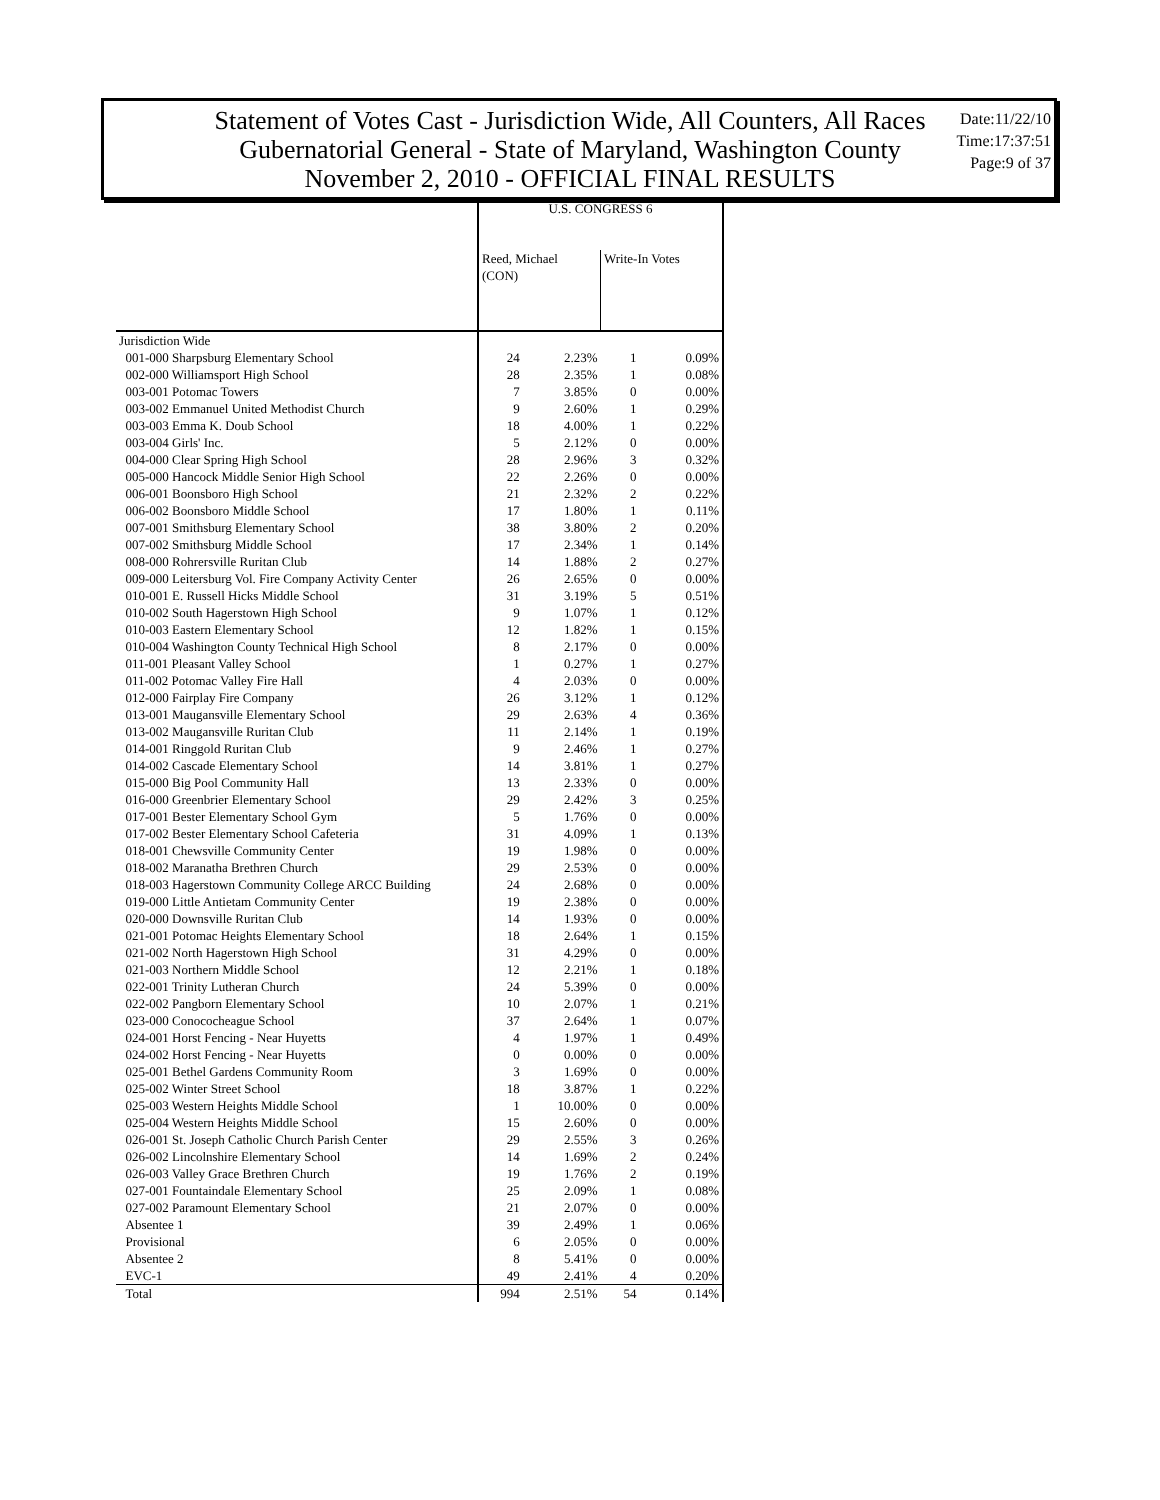Statement of Votes Cast - Jurisdiction Wide, All Counters, All Races
Gubernatorial General - State of Maryland, Washington County
November 2, 2010 - OFFICIAL FINAL RESULTS
Date:11/22/10
Time:17:37:51
Page:9 of 37
| | U.S. CONGRESS 6 | | | |
| | Reed, Michael (CON) | | Write-In Votes | |
| Jurisdiction Wide | | | | |
| 001-000 Sharpsburg Elementary School | 24 | 2.23% | 1 | 0.09% |
| 002-000 Williamsport High School | 28 | 2.35% | 1 | 0.08% |
| 003-001 Potomac Towers | 7 | 3.85% | 0 | 0.00% |
| 003-002 Emmanuel United Methodist Church | 9 | 2.60% | 1 | 0.29% |
| 003-003 Emma K. Doub School | 18 | 4.00% | 1 | 0.22% |
| 003-004 Girls' Inc. | 5 | 2.12% | 0 | 0.00% |
| 004-000 Clear Spring High School | 28 | 2.96% | 3 | 0.32% |
| 005-000 Hancock Middle Senior High School | 22 | 2.26% | 0 | 0.00% |
| 006-001 Boonsboro High School | 21 | 2.32% | 2 | 0.22% |
| 006-002 Boonsboro Middle School | 17 | 1.80% | 1 | 0.11% |
| 007-001 Smithsburg Elementary School | 38 | 3.80% | 2 | 0.20% |
| 007-002 Smithsburg Middle School | 17 | 2.34% | 1 | 0.14% |
| 008-000 Rohrersville Ruritan Club | 14 | 1.88% | 2 | 0.27% |
| 009-000 Leitersburg Vol. Fire Company Activity Center | 26 | 2.65% | 0 | 0.00% |
| 010-001 E. Russell Hicks Middle School | 31 | 3.19% | 5 | 0.51% |
| 010-002 South Hagerstown High School | 9 | 1.07% | 1 | 0.12% |
| 010-003 Eastern Elementary School | 12 | 1.82% | 1 | 0.15% |
| 010-004 Washington County Technical High School | 8 | 2.17% | 0 | 0.00% |
| 011-001 Pleasant Valley School | 1 | 0.27% | 1 | 0.27% |
| 011-002 Potomac Valley Fire Hall | 4 | 2.03% | 0 | 0.00% |
| 012-000 Fairplay Fire Company | 26 | 3.12% | 1 | 0.12% |
| 013-001 Maugansville Elementary School | 29 | 2.63% | 4 | 0.36% |
| 013-002 Maugansville Ruritan Club | 11 | 2.14% | 1 | 0.19% |
| 014-001 Ringgold Ruritan Club | 9 | 2.46% | 1 | 0.27% |
| 014-002 Cascade Elementary School | 14 | 3.81% | 1 | 0.27% |
| 015-000 Big Pool Community Hall | 13 | 2.33% | 0 | 0.00% |
| 016-000 Greenbrier Elementary School | 29 | 2.42% | 3 | 0.25% |
| 017-001 Bester Elementary School Gym | 5 | 1.76% | 0 | 0.00% |
| 017-002 Bester Elementary School Cafeteria | 31 | 4.09% | 1 | 0.13% |
| 018-001 Chewsville Community Center | 19 | 1.98% | 0 | 0.00% |
| 018-002 Maranatha Brethren Church | 29 | 2.53% | 0 | 0.00% |
| 018-003 Hagerstown Community College ARCC Building | 24 | 2.68% | 0 | 0.00% |
| 019-000 Little Antietam Community Center | 19 | 2.38% | 0 | 0.00% |
| 020-000 Downsville Ruritan Club | 14 | 1.93% | 0 | 0.00% |
| 021-001 Potomac Heights Elementary School | 18 | 2.64% | 1 | 0.15% |
| 021-002 North Hagerstown High School | 31 | 4.29% | 0 | 0.00% |
| 021-003 Northern Middle School | 12 | 2.21% | 1 | 0.18% |
| 022-001 Trinity Lutheran Church | 24 | 5.39% | 0 | 0.00% |
| 022-002 Pangborn Elementary School | 10 | 2.07% | 1 | 0.21% |
| 023-000 Conococheague School | 37 | 2.64% | 1 | 0.07% |
| 024-001 Horst Fencing - Near Huyetts | 4 | 1.97% | 1 | 0.49% |
| 024-002 Horst Fencing - Near Huyetts | 0 | 0.00% | 0 | 0.00% |
| 025-001 Bethel Gardens Community Room | 3 | 1.69% | 0 | 0.00% |
| 025-002 Winter Street School | 18 | 3.87% | 1 | 0.22% |
| 025-003 Western Heights Middle School | 1 | 10.00% | 0 | 0.00% |
| 025-004 Western Heights Middle School | 15 | 2.60% | 0 | 0.00% |
| 026-001 St. Joseph Catholic Church Parish Center | 29 | 2.55% | 3 | 0.26% |
| 026-002 Lincolnshire Elementary School | 14 | 1.69% | 2 | 0.24% |
| 026-003 Valley Grace Brethren Church | 19 | 1.76% | 2 | 0.19% |
| 027-001 Fountaindale Elementary School | 25 | 2.09% | 1 | 0.08% |
| 027-002 Paramount Elementary School | 21 | 2.07% | 0 | 0.00% |
| Absentee 1 | 39 | 2.49% | 1 | 0.06% |
| Provisional | 6 | 2.05% | 0 | 0.00% |
| Absentee 2 | 8 | 5.41% | 0 | 0.00% |
| EVC-1 | 49 | 2.41% | 4 | 0.20% |
| Total | 994 | 2.51% | 54 | 0.14% |